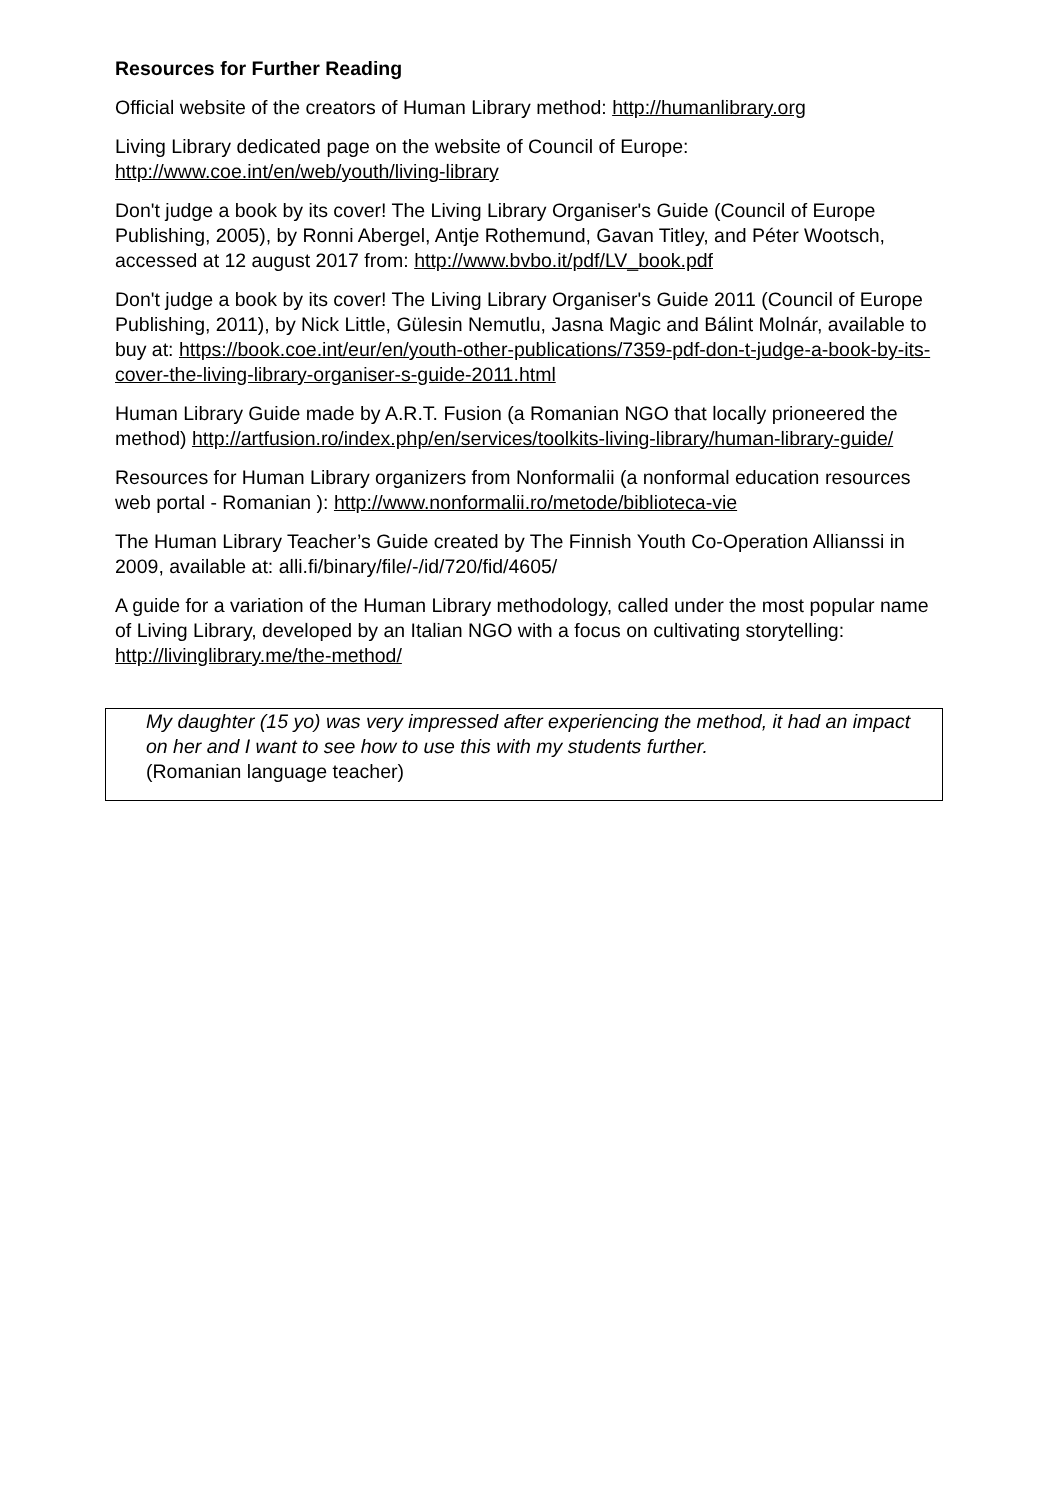Resources for Further Reading
Official website of the creators of Human Library method: http://humanlibrary.org
Living Library dedicated page on the website of Council of Europe:
http://www.coe.int/en/web/youth/living-library
Don't judge a book by its cover! The Living Library Organiser's Guide (Council of Europe Publishing, 2005), by Ronni Abergel, Antje Rothemund, Gavan Titley, and Péter Wootsch, accessed at 12 august 2017 from: http://www.bvbo.it/pdf/LV_book.pdf
Don't judge a book by its cover! The Living Library Organiser's Guide 2011 (Council of Europe Publishing, 2011), by Nick Little, Gülesin Nemutlu, Jasna Magic and Bálint Molnár, available to buy at: https://book.coe.int/eur/en/youth-other-publications/7359-pdf-don-t-judge-a-book-by-its-cover-the-living-library-organiser-s-guide-2011.html
Human Library Guide made by A.R.T. Fusion (a Romanian NGO that locally prioneered the method) http://artfusion.ro/index.php/en/services/toolkits-living-library/human-library-guide/
Resources for Human Library organizers from Nonformalii (a nonformal education resources web portal - Romanian ): http://www.nonformalii.ro/metode/biblioteca-vie
The Human Library Teacher’s Guide created by The Finnish Youth Co-Operation Allianssi in 2009, available at: alli.fi/binary/file/-/id/720/fid/4605/
A guide for a variation of the Human Library methodology, called under the most popular name of Living Library, developed by an Italian NGO with a focus on cultivating storytelling: http://livinglibrary.me/the-method/
My daughter (15 yo) was very impressed after experiencing the method, it had an impact on her and I want to see how to use this with my students further.
(Romanian language teacher)